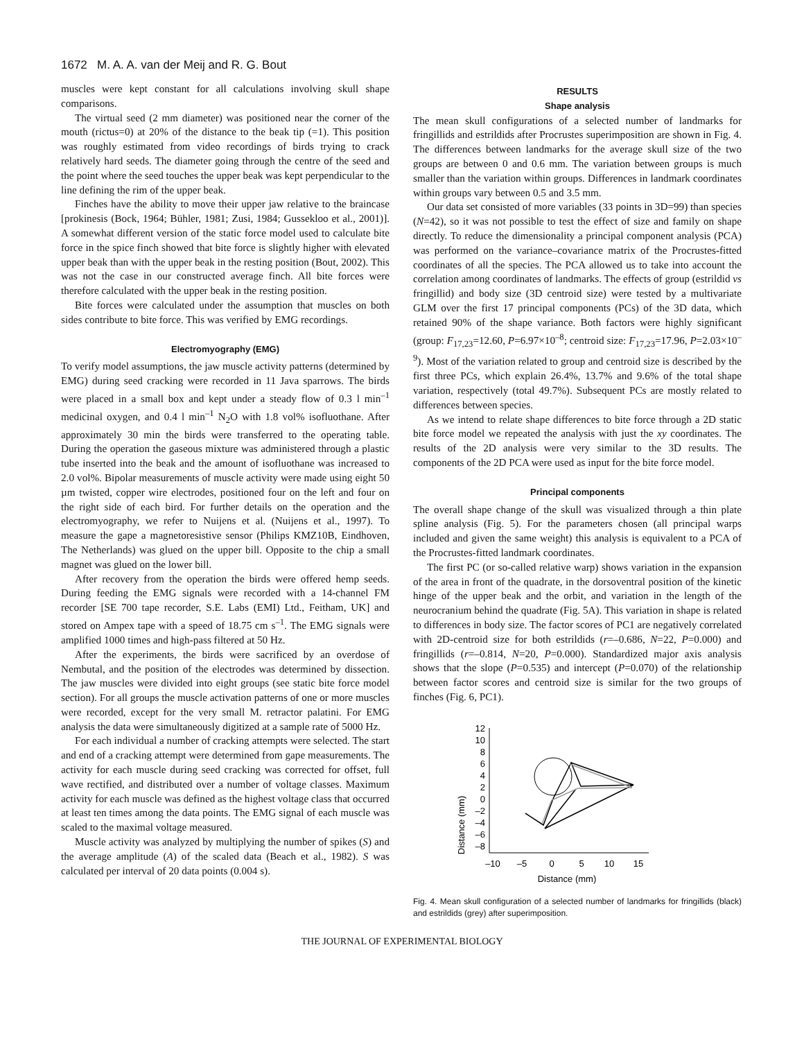1672 M. A. A. van der Meij and R. G. Bout
muscles were kept constant for all calculations involving skull shape comparisons.
The virtual seed (2 mm diameter) was positioned near the corner of the mouth (rictus=0) at 20% of the distance to the beak tip (=1). This position was roughly estimated from video recordings of birds trying to crack relatively hard seeds. The diameter going through the centre of the seed and the point where the seed touches the upper beak was kept perpendicular to the line defining the rim of the upper beak.
Finches have the ability to move their upper jaw relative to the braincase [prokinesis (Bock, 1964; Bühler, 1981; Zusi, 1984; Gussekloo et al., 2001)]. A somewhat different version of the static force model used to calculate bite force in the spice finch showed that bite force is slightly higher with elevated upper beak than with the upper beak in the resting position (Bout, 2002). This was not the case in our constructed average finch. All bite forces were therefore calculated with the upper beak in the resting position.
Bite forces were calculated under the assumption that muscles on both sides contribute to bite force. This was verified by EMG recordings.
Electromyography (EMG)
To verify model assumptions, the jaw muscle activity patterns (determined by EMG) during seed cracking were recorded in 11 Java sparrows. The birds were placed in a small box and kept under a steady flow of 0.3 l min<sup>–1</sup> medicinal oxygen, and 0.4 l min<sup>–1</sup> N<sub>2</sub>O with 1.8 vol% isofluothane. After approximately 30 min the birds were transferred to the operating table. During the operation the gaseous mixture was administered through a plastic tube inserted into the beak and the amount of isofluothane was increased to 2.0 vol%. Bipolar measurements of muscle activity were made using eight 50 µm twisted, copper wire electrodes, positioned four on the left and four on the right side of each bird. For further details on the operation and the electromyography, we refer to Nuijens et al. (Nuijens et al., 1997). To measure the gape a magnetoresistive sensor (Philips KMZ10B, Eindhoven, The Netherlands) was glued on the upper bill. Opposite to the chip a small magnet was glued on the lower bill.
After recovery from the operation the birds were offered hemp seeds. During feeding the EMG signals were recorded with a 14-channel FM recorder [SE 700 tape recorder, S.E. Labs (EMI) Ltd., Feitham, UK] and stored on Ampex tape with a speed of 18.75 cm s<sup>–1</sup>. The EMG signals were amplified 1000 times and high-pass filtered at 50 Hz.
After the experiments, the birds were sacrificed by an overdose of Nembutal, and the position of the electrodes was determined by dissection. The jaw muscles were divided into eight groups (see static bite force model section). For all groups the muscle activation patterns of one or more muscles were recorded, except for the very small M. retractor palatini. For EMG analysis the data were simultaneously digitized at a sample rate of 5000 Hz.
For each individual a number of cracking attempts were selected. The start and end of a cracking attempt were determined from gape measurements. The activity for each muscle during seed cracking was corrected for offset, full wave rectified, and distributed over a number of voltage classes. Maximum activity for each muscle was defined as the highest voltage class that occurred at least ten times among the data points. The EMG signal of each muscle was scaled to the maximal voltage measured.
Muscle activity was analyzed by multiplying the number of spikes (S) and the average amplitude (A) of the scaled data (Beach et al., 1982). S was calculated per interval of 20 data points (0.004 s).
RESULTS
Shape analysis
The mean skull configurations of a selected number of landmarks for fringillids and estrildids after Procrustes superimposition are shown in Fig. 4. The differences between landmarks for the average skull size of the two groups are between 0 and 0.6 mm. The variation between groups is much smaller than the variation within groups. Differences in landmark coordinates within groups vary between 0.5 and 3.5 mm.
Our data set consisted of more variables (33 points in 3D=99) than species (N=42), so it was not possible to test the effect of size and family on shape directly. To reduce the dimensionality a principal component analysis (PCA) was performed on the variance–covariance matrix of the Procrustes-fitted coordinates of all the species. The PCA allowed us to take into account the correlation among coordinates of landmarks. The effects of group (estrildid vs fringillid) and body size (3D centroid size) were tested by a multivariate GLM over the first 17 principal components (PCs) of the 3D data, which retained 90% of the shape variance. Both factors were highly significant (group: F<sub>17,23</sub>=12.60, P=6.97×10<sup>–8</sup>; centroid size: F<sub>17,23</sub>=17.96, P=2.03×10<sup>–9</sup>). Most of the variation related to group and centroid size is described by the first three PCs, which explain 26.4%, 13.7% and 9.6% of the total shape variation, respectively (total 49.7%). Subsequent PCs are mostly related to differences between species.
As we intend to relate shape differences to bite force through a 2D static bite force model we repeated the analysis with just the xy coordinates. The results of the 2D analysis were very similar to the 3D results. The components of the 2D PCA were used as input for the bite force model.
Principal components
The overall shape change of the skull was visualized through a thin plate spline analysis (Fig. 5). For the parameters chosen (all principal warps included and given the same weight) this analysis is equivalent to a PCA of the Procrustes-fitted landmark coordinates.
The first PC (or so-called relative warp) shows variation in the expansion of the area in front of the quadrate, in the dorsoventral position of the kinetic hinge of the upper beak and the orbit, and variation in the length of the neurocranium behind the quadrate (Fig. 5A). This variation in shape is related to differences in body size. The factor scores of PC1 are negatively correlated with 2D-centroid size for both estrildids (r=–0.686, N=22, P=0.000) and fringillids (r=–0.814, N=20, P=0.000). Standardized major axis analysis shows that the slope (P=0.535) and intercept (P=0.070) of the relationship between factor scores and centroid size is similar for the two groups of finches (Fig. 6, PC1).
Distance (mm)
12
10
8
6
4
2
0
–2
–4
–6
–8
–10
–5
0
5
10
15
Distance (mm)
Fig. 4. Mean skull configuration of a selected number of landmarks for fringillids (black) and estrildids (grey) after superimposition.
THE JOURNAL OF EXPERIMENTAL BIOLOGY